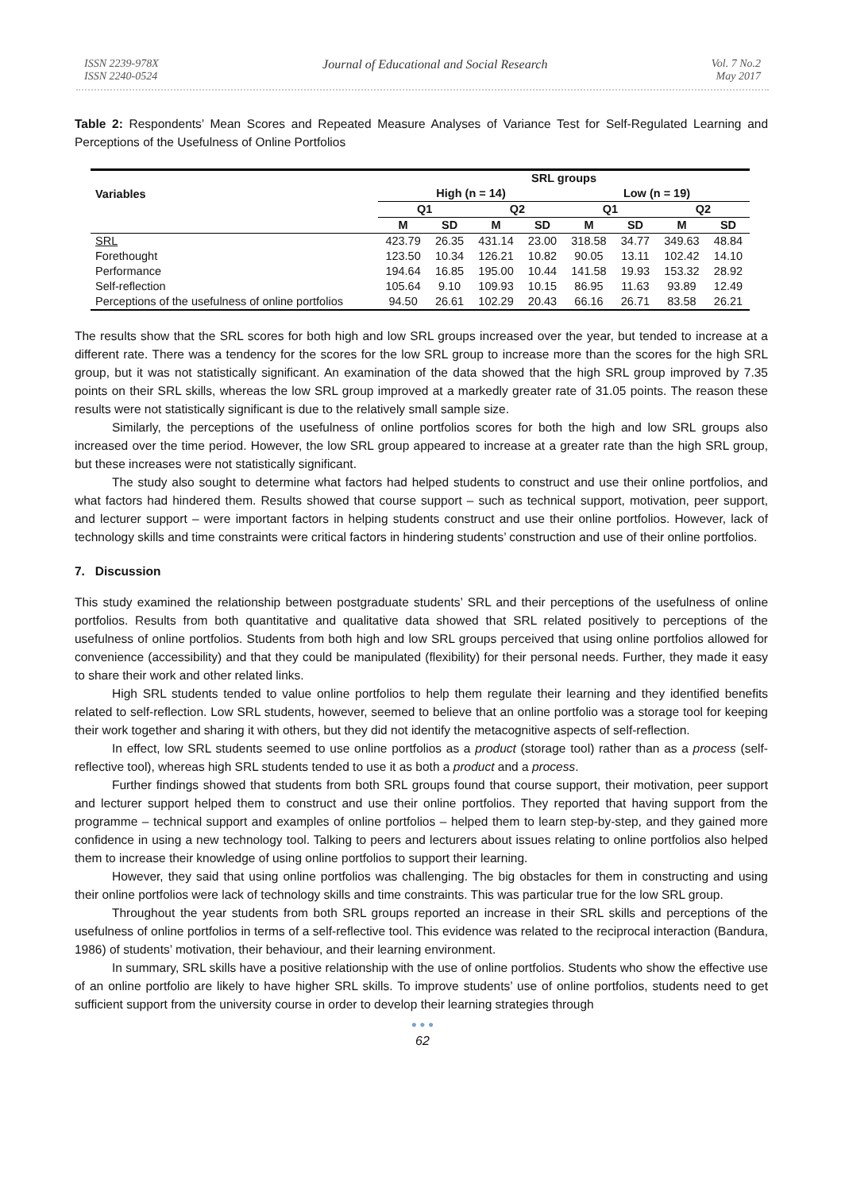ISSN 2239-978X
ISSN 2240-0524
Journal of Educational and Social Research
Vol. 7 No.2
May 2017
Table 2: Respondents’ Mean Scores and Repeated Measure Analyses of Variance Test for Self-Regulated Learning and Perceptions of the Usefulness of Online Portfolios
| Variables | SRL groups | | | | | | | |
| --- | --- | --- | --- | --- | --- | --- | --- | --- |
| | High (n = 14) | | | | Low (n = 19) | | | |
| | Q1 | | Q2 | | Q1 | | Q2 | |
| | M | SD | M | SD | M | SD | M | SD |
| SRL | 423.79 | 26.35 | 431.14 | 23.00 | 318.58 | 34.77 | 349.63 | 48.84 |
| Forethought | 123.50 | 10.34 | 126.21 | 10.82 | 90.05 | 13.11 | 102.42 | 14.10 |
| Performance | 194.64 | 16.85 | 195.00 | 10.44 | 141.58 | 19.93 | 153.32 | 28.92 |
| Self-reflection | 105.64 | 9.10 | 109.93 | 10.15 | 86.95 | 11.63 | 93.89 | 12.49 |
| Perceptions of the usefulness of online portfolios | 94.50 | 26.61 | 102.29 | 20.43 | 66.16 | 26.71 | 83.58 | 26.21 |
The results show that the SRL scores for both high and low SRL groups increased over the year, but tended to increase at a different rate. There was a tendency for the scores for the low SRL group to increase more than the scores for the high SRL group, but it was not statistically significant. An examination of the data showed that the high SRL group improved by 7.35 points on their SRL skills, whereas the low SRL group improved at a markedly greater rate of 31.05 points. The reason these results were not statistically significant is due to the relatively small sample size.
Similarly, the perceptions of the usefulness of online portfolios scores for both the high and low SRL groups also increased over the time period. However, the low SRL group appeared to increase at a greater rate than the high SRL group, but these increases were not statistically significant.
The study also sought to determine what factors had helped students to construct and use their online portfolios, and what factors had hindered them. Results showed that course support – such as technical support, motivation, peer support, and lecturer support – were important factors in helping students construct and use their online portfolios. However, lack of technology skills and time constraints were critical factors in hindering students’ construction and use of their online portfolios.
7. Discussion
This study examined the relationship between postgraduate students’ SRL and their perceptions of the usefulness of online portfolios. Results from both quantitative and qualitative data showed that SRL related positively to perceptions of the usefulness of online portfolios. Students from both high and low SRL groups perceived that using online portfolios allowed for convenience (accessibility) and that they could be manipulated (flexibility) for their personal needs. Further, they made it easy to share their work and other related links.
High SRL students tended to value online portfolios to help them regulate their learning and they identified benefits related to self-reflection. Low SRL students, however, seemed to believe that an online portfolio was a storage tool for keeping their work together and sharing it with others, but they did not identify the metacognitive aspects of self-reflection.
In effect, low SRL students seemed to use online portfolios as a product (storage tool) rather than as a process (self-reflective tool), whereas high SRL students tended to use it as both a product and a process.
Further findings showed that students from both SRL groups found that course support, their motivation, peer support and lecturer support helped them to construct and use their online portfolios. They reported that having support from the programme – technical support and examples of online portfolios – helped them to learn step-by-step, and they gained more confidence in using a new technology tool. Talking to peers and lecturers about issues relating to online portfolios also helped them to increase their knowledge of using online portfolios to support their learning.
However, they said that using online portfolios was challenging. The big obstacles for them in constructing and using their online portfolios were lack of technology skills and time constraints. This was particular true for the low SRL group.
Throughout the year students from both SRL groups reported an increase in their SRL skills and perceptions of the usefulness of online portfolios in terms of a self-reflective tool. This evidence was related to the reciprocal interaction (Bandura, 1986) of students’ motivation, their behaviour, and their learning environment.
In summary, SRL skills have a positive relationship with the use of online portfolios. Students who show the effective use of an online portfolio are likely to have higher SRL skills. To improve students’ use of online portfolios, students need to get sufficient support from the university course in order to develop their learning strategies through
● ● ●
62